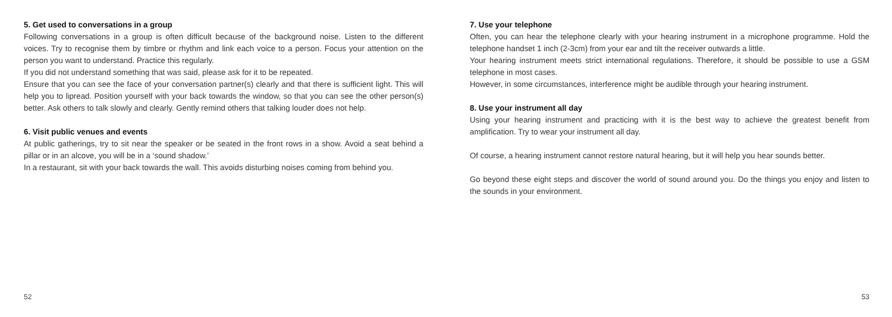5. Get used to conversations in a group
Following conversations in a group is often difficult because of the background noise. Listen to the different voices. Try to recognise them by timbre or rhythm and link each voice to a person. Focus your attention on the person you want to understand. Practice this regularly.
If you did not understand something that was said, please ask for it to be repeated.
Ensure that you can see the face of your conversation partner(s) clearly and that there is sufficient light. This will help you to lipread. Position yourself with your back towards the window, so that you can see the other person(s) better. Ask others to talk slowly and clearly. Gently remind others that talking louder does not help.
6. Visit public venues and events
At public gatherings, try to sit near the speaker or be seated in the front rows in a show. Avoid a seat behind a pillar or in an alcove, you will be in a ‘sound shadow.’
In a restaurant, sit with your back towards the wall. This avoids disturbing noises coming from behind you.
52
7. Use your telephone
Often, you can hear the telephone clearly with your hearing instrument in a microphone programme. Hold the telephone handset 1 inch (2-3cm) from your ear and tilt the receiver outwards a little.
Your hearing instrument meets strict international regulations. Therefore, it should be possible to use a GSM telephone in most cases.
However, in some circumstances, interference might be audible through your hearing instrument.
8. Use your instrument all day
Using your hearing instrument and practicing with it is the best way to achieve the greatest benefit from amplification. Try to wear your instrument all day.
Of course, a hearing instrument cannot restore natural hearing, but it will help you hear sounds better.
Go beyond these eight steps and discover the world of sound around you. Do the things you enjoy and listen to the sounds in your environment.
53